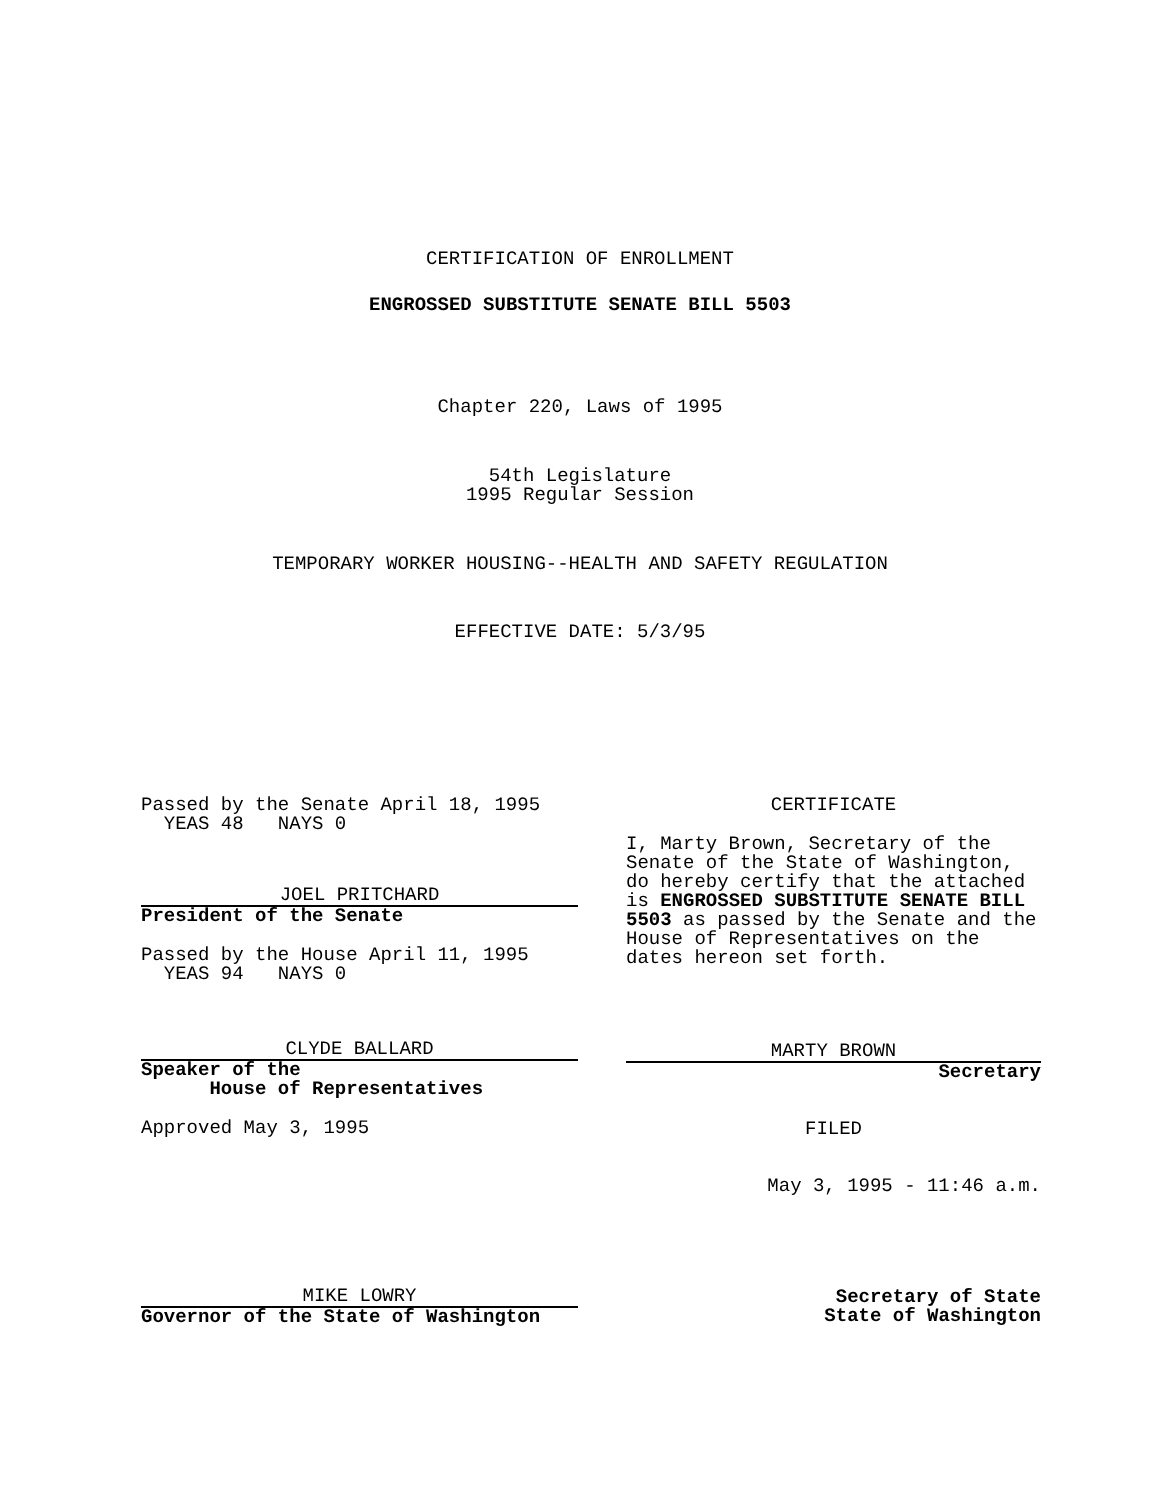CERTIFICATION OF ENROLLMENT
ENGROSSED SUBSTITUTE SENATE BILL 5503
Chapter 220, Laws of 1995
54th Legislature
1995 Regular Session
TEMPORARY WORKER HOUSING--HEALTH AND SAFETY REGULATION
EFFECTIVE DATE: 5/3/95
Passed by the Senate April 18, 1995
YEAS 48 NAYS 0
JOEL PRITCHARD
President of the Senate
Passed by the House April 11, 1995
YEAS 94 NAYS 0
CLYDE BALLARD
Speaker of the
House of Representatives
Approved May 3, 1995
MIKE LOWRY
Governor of the State of Washington
CERTIFICATE
I, Marty Brown, Secretary of the Senate of the State of Washington, do hereby certify that the attached is ENGROSSED SUBSTITUTE SENATE BILL 5503 as passed by the Senate and the House of Representatives on the dates hereon set forth.
MARTY BROWN
Secretary
FILED
May 3, 1995 - 11:46 a.m.
Secretary of State
State of Washington